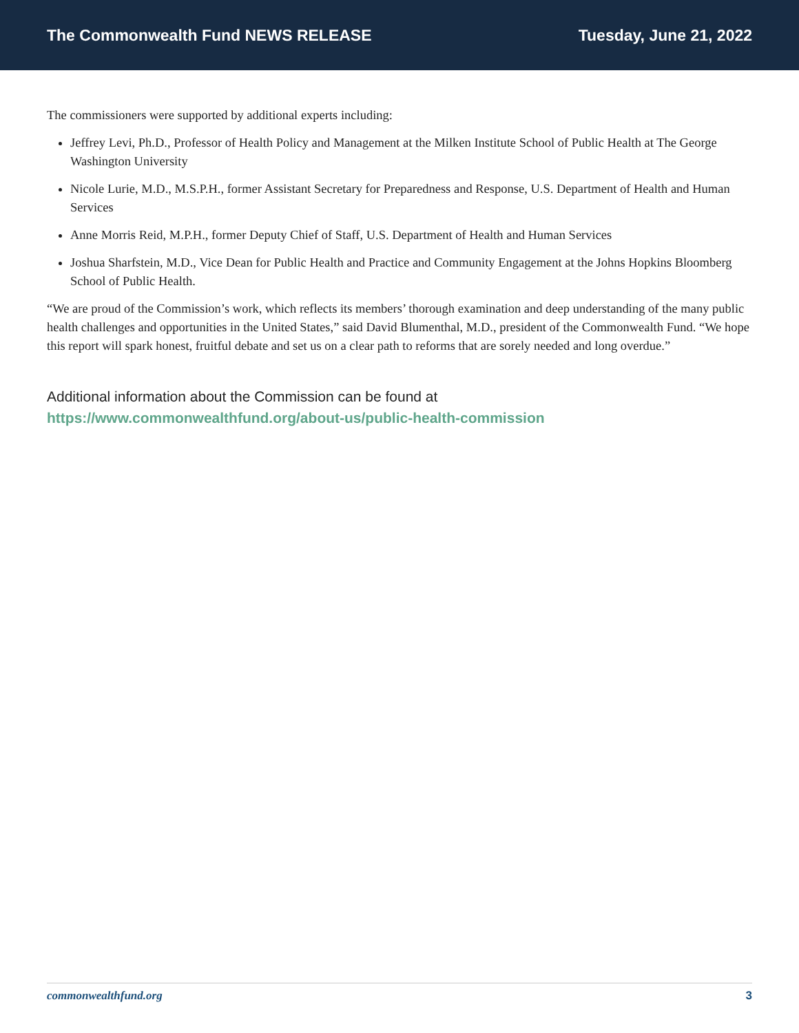The Commonwealth Fund NEWS RELEASE Tuesday, June 21, 2022
The commissioners were supported by additional experts including:
Jeffrey Levi, Ph.D., Professor of Health Policy and Management at the Milken Institute School of Public Health at The George Washington University
Nicole Lurie, M.D., M.S.P.H., former Assistant Secretary for Preparedness and Response, U.S. Department of Health and Human Services
Anne Morris Reid, M.P.H., former Deputy Chief of Staff, U.S. Department of Health and Human Services
Joshua Sharfstein, M.D., Vice Dean for Public Health and Practice and Community Engagement at the Johns Hopkins Bloomberg School of Public Health.
“We are proud of the Commission’s work, which reflects its members’ thorough examination and deep understanding of the many public health challenges and opportunities in the United States,” said David Blumenthal, M.D., president of the Commonwealth Fund. “We hope this report will spark honest, fruitful debate and set us on a clear path to reforms that are sorely needed and long overdue.”
Additional information about the Commission can be found at
https://www.commonwealthfund.org/about-us/public-health-commission
commonwealthfund.org 3